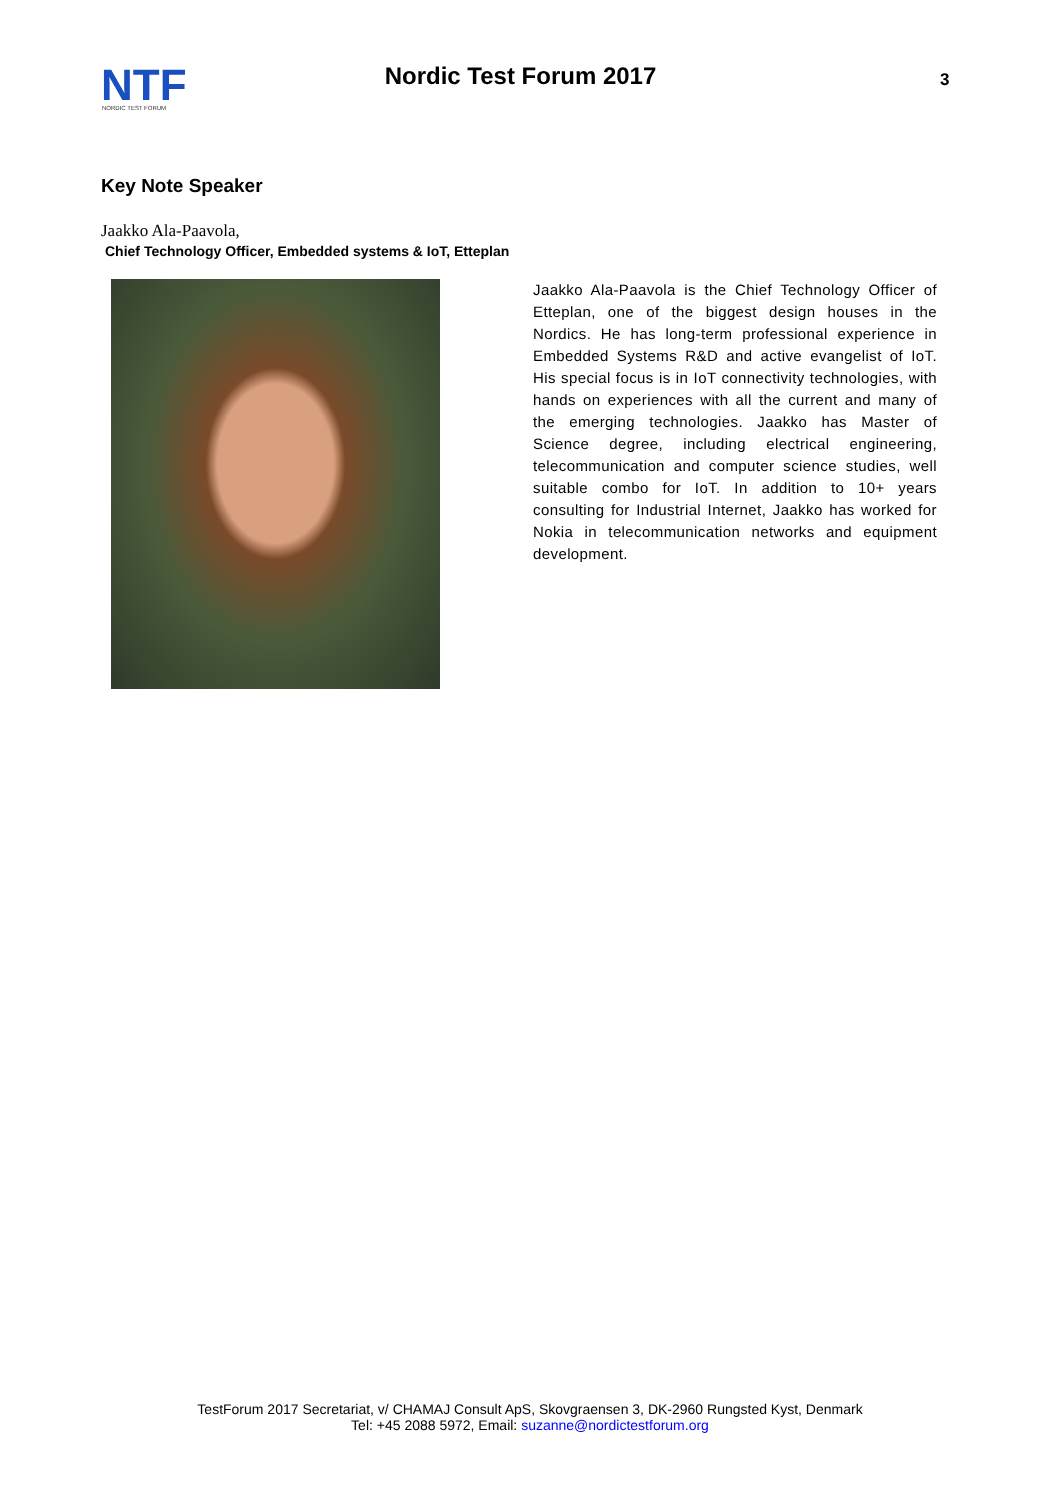NTF
NORDIC TEST FORUM
Nordic Test Forum 2017
3
Key Note Speaker
Jaakko Ala-Paavola,
Chief Technology Officer, Embedded systems & IoT, Etteplan
Jaakko Ala-Paavola is the Chief Technology Officer of Etteplan, one of the biggest design houses in the Nordics. He has long-term professional experience in Embedded Systems R&D and active evangelist of IoT. His special focus is in IoT connectivity technologies, with hands on experiences with all the current and many of the emerging technologies. Jaakko has Master of Science degree, including electrical engineering, telecommunication and computer science studies, well suitable combo for IoT. In addition to 10+ years consulting for Industrial Internet, Jaakko has worked for Nokia in telecommunication networks and equipment development.
TestForum 2017 Secretariat, v/ CHAMAJ Consult ApS, Skovgraensen 3, DK-2960 Rungsted Kyst, Denmark
Tel: +45 2088 5972, Email: suzanne@nordictestforum.org